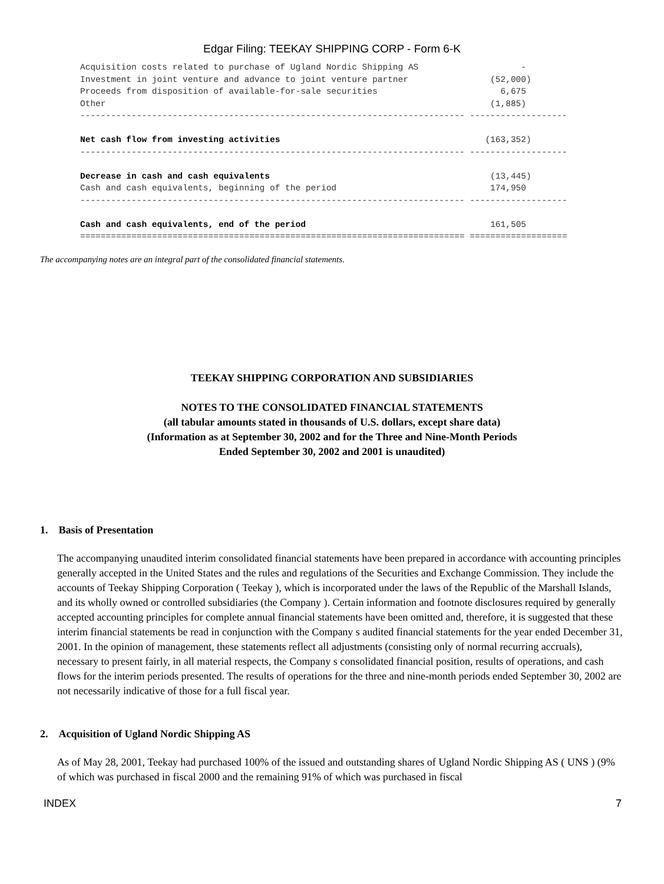Edgar Filing: TEEKAY SHIPPING CORP - Form 6-K
Acquisition costs related to purchase of Ugland Nordic Shipping AS                    -
Investment in joint venture and advance to joint venture partner                (52,000)
Proceeds from disposition of available-for-sale securities                        6,675
Other                                                                           (1,885)
--------------------------------------------------------------------------- -------------------

Net cash flow from investing activities                                        (163,352)
--------------------------------------------------------------------------- -------------------

Decrease in cash and cash equivalents                                           (13,445)
Cash and cash equivalents, beginning of the period                              174,950
--------------------------------------------------------------------------- -------------------

Cash and cash equivalents, end of the period                                    161,505
=========================================================================== ===================
The accompanying notes are an integral part of the consolidated financial statements.
TEEKAY SHIPPING CORPORATION AND SUBSIDIARIES
NOTES TO THE CONSOLIDATED FINANCIAL STATEMENTS
(all tabular amounts stated in thousands of U.S. dollars, except share data)
(Information as at September 30, 2002 and for the Three and Nine-Month Periods
Ended September 30, 2002 and 2001 is unaudited)
1. Basis of Presentation
The accompanying unaudited interim consolidated financial statements have been prepared in accordance with accounting principles generally accepted in the United States and the rules and regulations of the Securities and Exchange Commission. They include the accounts of Teekay Shipping Corporation ( Teekay ), which is incorporated under the laws of the Republic of the Marshall Islands, and its wholly owned or controlled subsidiaries (the Company ). Certain information and footnote disclosures required by generally accepted accounting principles for complete annual financial statements have been omitted and, therefore, it is suggested that these interim financial statements be read in conjunction with the Company s audited financial statements for the year ended December 31, 2001. In the opinion of management, these statements reflect all adjustments (consisting only of normal recurring accruals), necessary to present fairly, in all material respects, the Company s consolidated financial position, results of operations, and cash flows for the interim periods presented. The results of operations for the three and nine-month periods ended September 30, 2002 are not necessarily indicative of those for a full fiscal year.
2. Acquisition of Ugland Nordic Shipping AS
As of May 28, 2001, Teekay had purchased 100% of the issued and outstanding shares of Ugland Nordic Shipping AS ( UNS ) (9% of which was purchased in fiscal 2000 and the remaining 91% of which was purchased in fiscal
INDEX 7